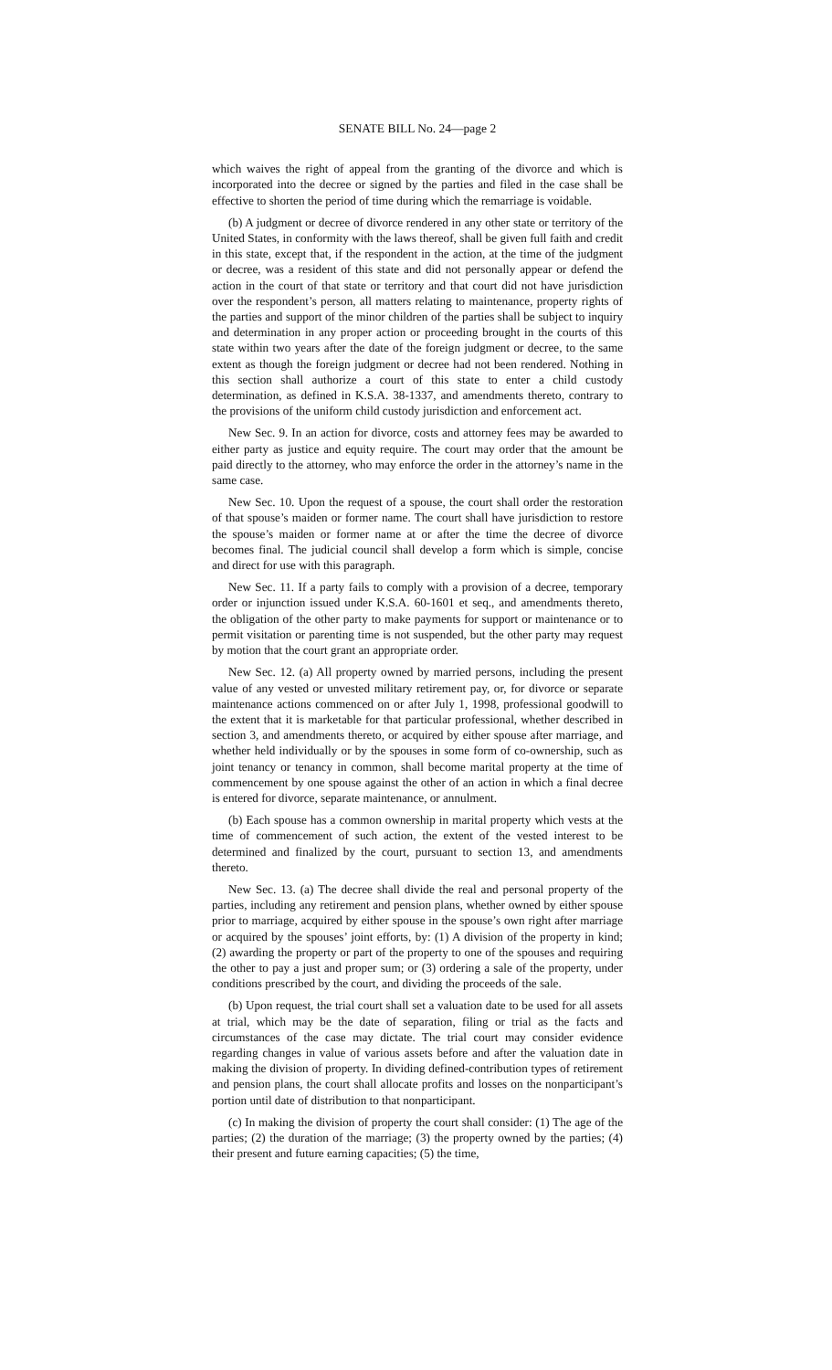SENATE BILL No. 24—page 2
which waives the right of appeal from the granting of the divorce and which is incorporated into the decree or signed by the parties and filed in the case shall be effective to shorten the period of time during which the remarriage is voidable.
(b) A judgment or decree of divorce rendered in any other state or territory of the United States, in conformity with the laws thereof, shall be given full faith and credit in this state, except that, if the respondent in the action, at the time of the judgment or decree, was a resident of this state and did not personally appear or defend the action in the court of that state or territory and that court did not have jurisdiction over the respondent’s person, all matters relating to maintenance, property rights of the parties and support of the minor children of the parties shall be subject to inquiry and determination in any proper action or proceeding brought in the courts of this state within two years after the date of the foreign judgment or decree, to the same extent as though the foreign judgment or decree had not been rendered. Nothing in this section shall authorize a court of this state to enter a child custody determination, as defined in K.S.A. 38-1337, and amendments thereto, contrary to the provisions of the uniform child custody jurisdiction and enforcement act.
New Sec. 9. In an action for divorce, costs and attorney fees may be awarded to either party as justice and equity require. The court may order that the amount be paid directly to the attorney, who may enforce the order in the attorney’s name in the same case.
New Sec. 10. Upon the request of a spouse, the court shall order the restoration of that spouse’s maiden or former name. The court shall have jurisdiction to restore the spouse’s maiden or former name at or after the time the decree of divorce becomes final. The judicial council shall develop a form which is simple, concise and direct for use with this paragraph.
New Sec. 11. If a party fails to comply with a provision of a decree, temporary order or injunction issued under K.S.A. 60-1601 et seq., and amendments thereto, the obligation of the other party to make payments for support or maintenance or to permit visitation or parenting time is not suspended, but the other party may request by motion that the court grant an appropriate order.
New Sec. 12. (a) All property owned by married persons, including the present value of any vested or unvested military retirement pay, or, for divorce or separate maintenance actions commenced on or after July 1, 1998, professional goodwill to the extent that it is marketable for that particular professional, whether described in section 3, and amendments thereto, or acquired by either spouse after marriage, and whether held individually or by the spouses in some form of co-ownership, such as joint tenancy or tenancy in common, shall become marital property at the time of commencement by one spouse against the other of an action in which a final decree is entered for divorce, separate maintenance, or annulment.
(b) Each spouse has a common ownership in marital property which vests at the time of commencement of such action, the extent of the vested interest to be determined and finalized by the court, pursuant to section 13, and amendments thereto.
New Sec. 13. (a) The decree shall divide the real and personal property of the parties, including any retirement and pension plans, whether owned by either spouse prior to marriage, acquired by either spouse in the spouse’s own right after marriage or acquired by the spouses’ joint efforts, by: (1) A division of the property in kind; (2) awarding the property or part of the property to one of the spouses and requiring the other to pay a just and proper sum; or (3) ordering a sale of the property, under conditions prescribed by the court, and dividing the proceeds of the sale.
(b) Upon request, the trial court shall set a valuation date to be used for all assets at trial, which may be the date of separation, filing or trial as the facts and circumstances of the case may dictate. The trial court may consider evidence regarding changes in value of various assets before and after the valuation date in making the division of property. In dividing defined-contribution types of retirement and pension plans, the court shall allocate profits and losses on the nonparticipant’s portion until date of distribution to that nonparticipant.
(c) In making the division of property the court shall consider: (1) The age of the parties; (2) the duration of the marriage; (3) the property owned by the parties; (4) their present and future earning capacities; (5) the time,